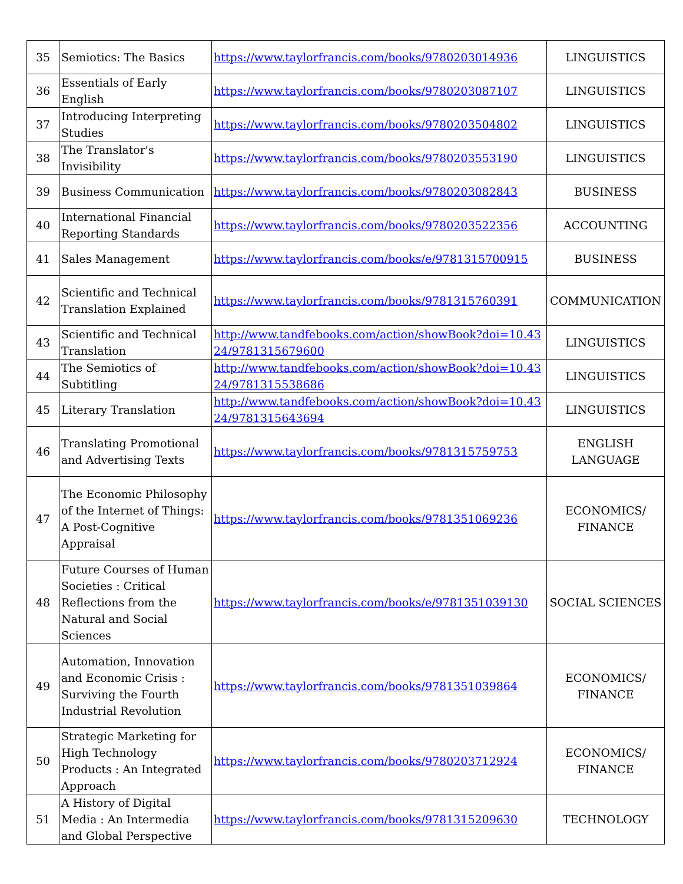| 35 | Semiotics: The Basics | https://www.taylorfrancis.com/books/9780203014936 | LINGUISTICS |
| 36 | Essentials of Early English | https://www.taylorfrancis.com/books/9780203087107 | LINGUISTICS |
| 37 | Introducing Interpreting Studies | https://www.taylorfrancis.com/books/9780203504802 | LINGUISTICS |
| 38 | The Translator's Invisibility | https://www.taylorfrancis.com/books/9780203553190 | LINGUISTICS |
| 39 | Business Communication | https://www.taylorfrancis.com/books/9780203082843 | BUSINESS |
| 40 | International Financial Reporting Standards | https://www.taylorfrancis.com/books/9780203522356 | ACCOUNTING |
| 41 | Sales Management | https://www.taylorfrancis.com/books/e/9781315700915 | BUSINESS |
| 42 | Scientific and Technical Translation Explained | https://www.taylorfrancis.com/books/9781315760391 | COMMUNICATION |
| 43 | Scientific and Technical Translation | http://www.tandfebooks.com/action/showBook?doi=10.4324/9781315679600 | LINGUISTICS |
| 44 | The Semiotics of Subtitling | http://www.tandfebooks.com/action/showBook?doi=10.4324/9781315538686 | LINGUISTICS |
| 45 | Literary Translation | http://www.tandfebooks.com/action/showBook?doi=10.4324/9781315643694 | LINGUISTICS |
| 46 | Translating Promotional and Advertising Texts | https://www.taylorfrancis.com/books/9781315759753 | ENGLISH LANGUAGE |
| 47 | The Economic Philosophy of the Internet of Things: A Post-Cognitive Appraisal | https://www.taylorfrancis.com/books/9781351069236 | ECONOMICS/ FINANCE |
| 48 | Future Courses of Human Societies : Critical Reflections from the Natural and Social Sciences | https://www.taylorfrancis.com/books/e/9781351039130 | SOCIAL SCIENCES |
| 49 | Automation, Innovation and Economic Crisis : Surviving the Fourth Industrial Revolution | https://www.taylorfrancis.com/books/9781351039864 | ECONOMICS/ FINANCE |
| 50 | Strategic Marketing for High Technology Products : An Integrated Approach | https://www.taylorfrancis.com/books/9780203712924 | ECONOMICS/ FINANCE |
| 51 | A History of Digital Media : An Intermedia and Global Perspective | https://www.taylorfrancis.com/books/9781315209630 | TECHNOLOGY |